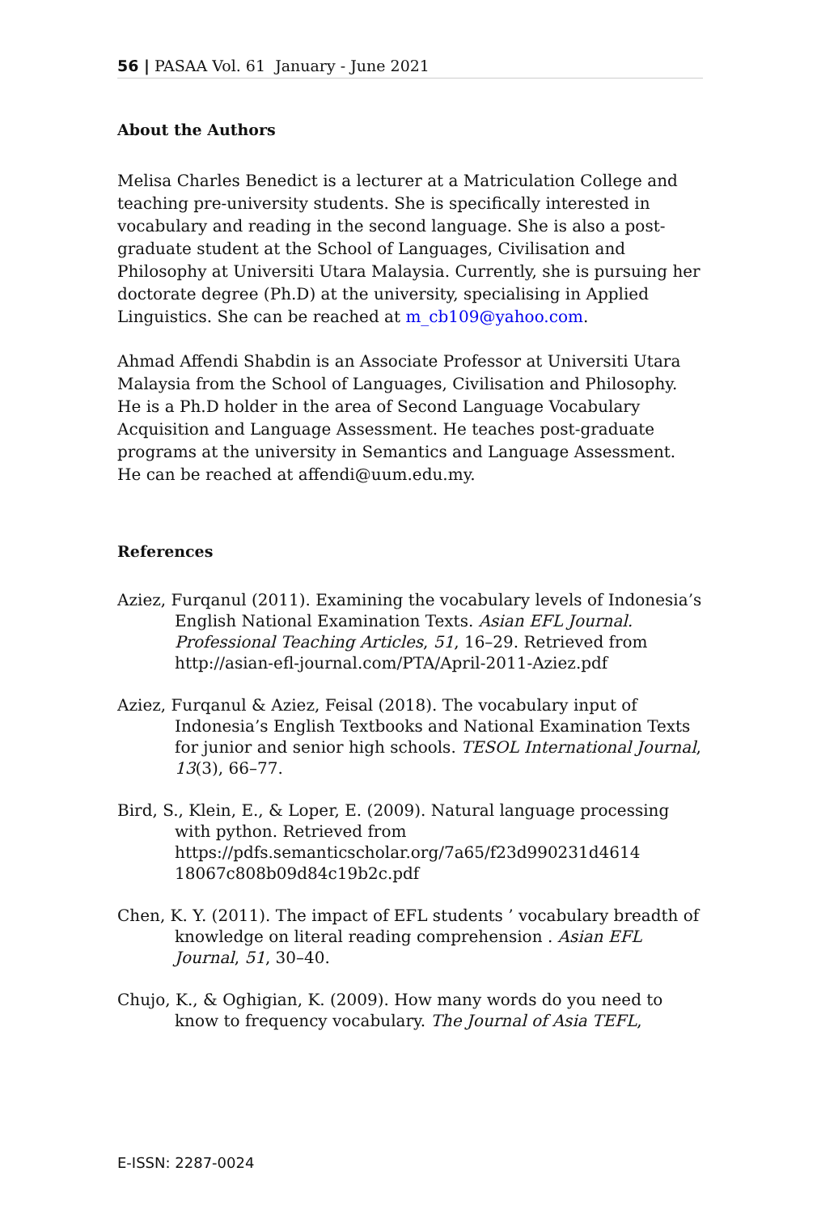56 | PASAA Vol. 61 January - June 2021
About the Authors
Melisa Charles Benedict is a lecturer at a Matriculation College and teaching pre-university students. She is specifically interested in vocabulary and reading in the second language. She is also a post-graduate student at the School of Languages, Civilisation and Philosophy at Universiti Utara Malaysia. Currently, she is pursuing her doctorate degree (Ph.D) at the university, specialising in Applied Linguistics. She can be reached at m_cb109@yahoo.com.
Ahmad Affendi Shabdin is an Associate Professor at Universiti Utara Malaysia from the School of Languages, Civilisation and Philosophy. He is a Ph.D holder in the area of Second Language Vocabulary Acquisition and Language Assessment. He teaches post-graduate programs at the university in Semantics and Language Assessment. He can be reached at affendi@uum.edu.my.
References
Aziez, Furqanul (2011). Examining the vocabulary levels of Indonesia’s English National Examination Texts. Asian EFL Journal. Professional Teaching Articles, 51, 16–29. Retrieved from http://asian-efl-journal.com/PTA/April-2011-Aziez.pdf
Aziez, Furqanul & Aziez, Feisal (2018). The vocabulary input of Indonesia’s English Textbooks and National Examination Texts for junior and senior high schools. TESOL International Journal, 13(3), 66–77.
Bird, S., Klein, E., & Loper, E. (2009). Natural language processing with python. Retrieved from https://pdfs.semanticscholar.org/7a65/f23d990231d4614 18067c808b09d84c19b2c.pdf
Chen, K. Y. (2011). The impact of EFL students ’ vocabulary breadth of knowledge on literal reading comprehension . Asian EFL Journal, 51, 30–40.
Chujo, K., & Oghigian, K. (2009). How many words do you need to know to frequency vocabulary. The Journal of Asia TEFL,
E-ISSN: 2287-0024